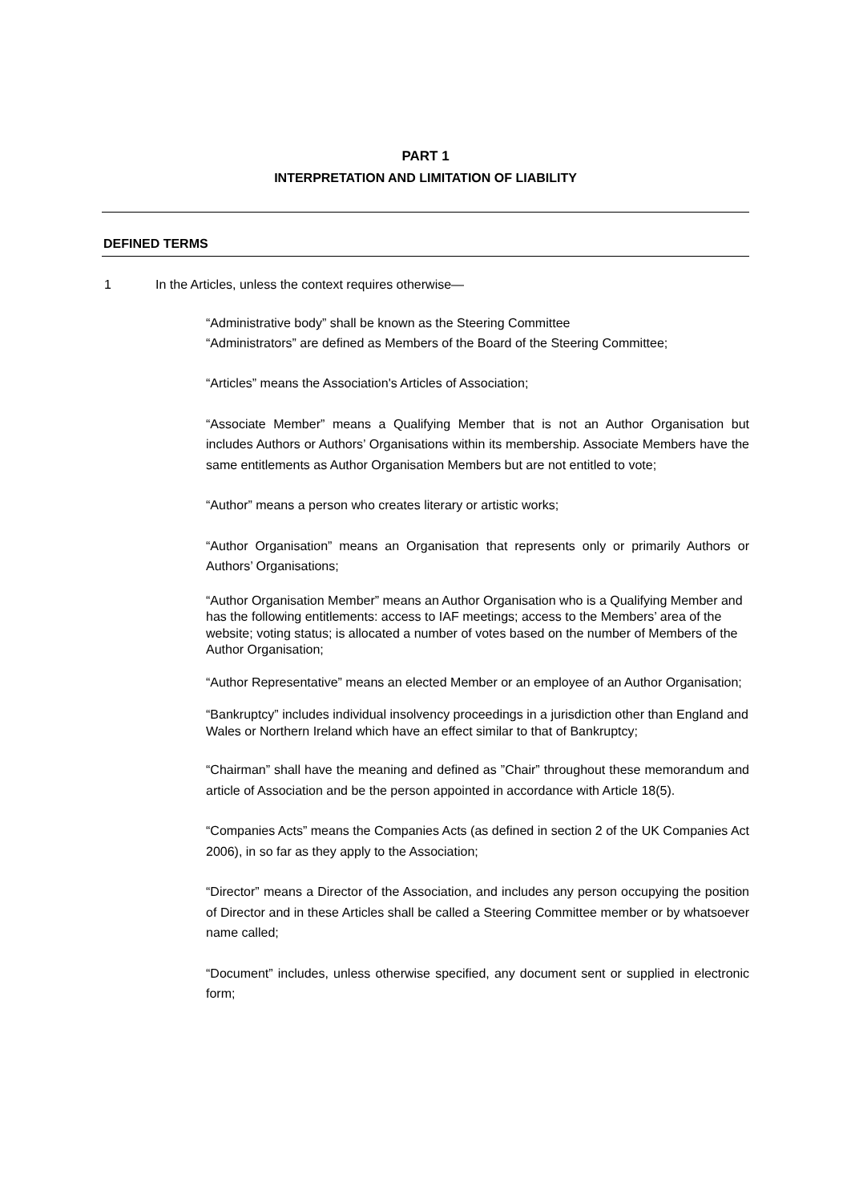PART 1
INTERPRETATION AND LIMITATION OF LIABILITY
DEFINED TERMS
1 In the Articles, unless the context requires otherwise—
“Administrative body” shall be known as the Steering Committee
“Administrators” are defined as Members of the Board of the Steering Committee;
“Articles” means the Association's Articles of Association;
“Associate Member” means a Qualifying Member that is not an Author Organisation but includes Authors or Authors’ Organisations within its membership. Associate Members have the same entitlements as Author Organisation Members but are not entitled to vote;
“Author” means a person who creates literary or artistic works;
“Author Organisation” means an Organisation that represents only or primarily Authors or Authors’ Organisations;
“Author Organisation Member” means an Author Organisation who is a Qualifying Member and has the following entitlements: access to IAF meetings; access to the Members’ area of the website; voting status; is allocated a number of votes based on the number of Members of the Author Organisation;
“Author Representative” means an elected Member or an employee of an Author Organisation;
“Bankruptcy” includes individual insolvency proceedings in a jurisdiction other than England and Wales or Northern Ireland which have an effect similar to that of Bankruptcy;
“Chairman” shall have the meaning and defined as ”Chair” throughout these memorandum and article of Association and be the person appointed in accordance with Article 18(5).
“Companies Acts” means the Companies Acts (as defined in section 2 of the UK Companies Act 2006), in so far as they apply to the Association;
“Director” means a Director of the Association, and includes any person occupying the position of Director and in these Articles shall be called a Steering Committee member or by whatsoever name called;
“Document” includes, unless otherwise specified, any document sent or supplied in electronic form;